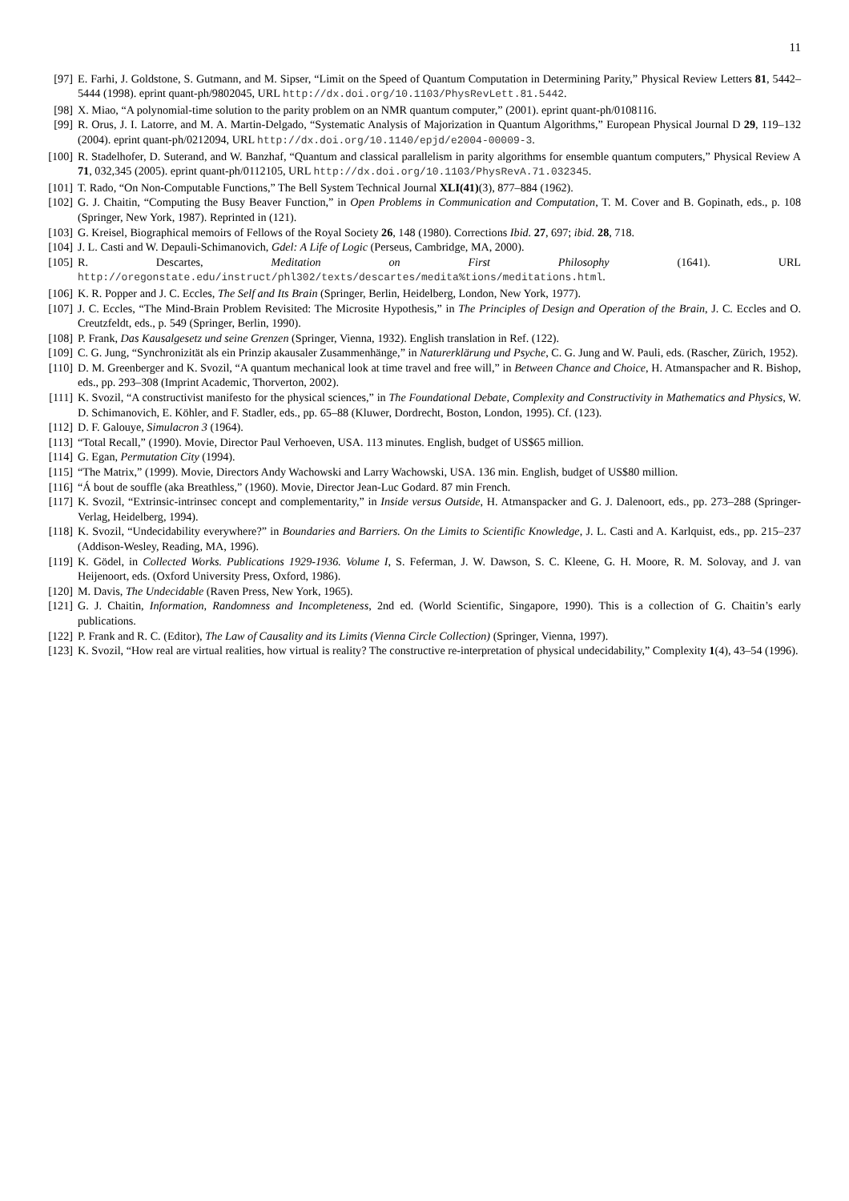11
[97] E. Farhi, J. Goldstone, S. Gutmann, and M. Sipser, “Limit on the Speed of Quantum Computation in Determining Parity,” Physical Review Letters 81, 5442–5444 (1998). eprint quant-ph/9802045, URL http://dx.doi.org/10.1103/PhysRevLett.81.5442.
[98] X. Miao, “A polynomial-time solution to the parity problem on an NMR quantum computer,” (2001). eprint quant-ph/0108116.
[99] R. Orus, J. I. Latorre, and M. A. Martin-Delgado, “Systematic Analysis of Majorization in Quantum Algorithms,” European Physical Journal D 29, 119–132 (2004). eprint quant-ph/0212094, URL http://dx.doi.org/10.1140/epjd/e2004-00009-3.
[100] R. Stadelhofer, D. Suterand, and W. Banzhaf, “Quantum and classical parallelism in parity algorithms for ensemble quantum computers,” Physical Review A 71, 032,345 (2005). eprint quant-ph/0112105, URL http://dx.doi.org/10.1103/PhysRevA.71.032345.
[101] T. Rado, “On Non-Computable Functions,” The Bell System Technical Journal XLI(41)(3), 877–884 (1962).
[102] G. J. Chaitin, “Computing the Busy Beaver Function,” in Open Problems in Communication and Computation, T. M. Cover and B. Gopinath, eds., p. 108 (Springer, New York, 1987). Reprinted in (121).
[103] G. Kreisel, Biographical memoirs of Fellows of the Royal Society 26, 148 (1980). Corrections Ibid. 27, 697; ibid. 28, 718.
[104] J. L. Casti and W. Depauli-Schimanovich, Gdel: A Life of Logic (Perseus, Cambridge, MA, 2000).
[105] R. Descartes, Meditation on First Philosophy (1641). URL http://oregonstate.edu/instruct/phl302/texts/descartes/medita%tions/meditations.html.
[106] K. R. Popper and J. C. Eccles, The Self and Its Brain (Springer, Berlin, Heidelberg, London, New York, 1977).
[107] J. C. Eccles, “The Mind-Brain Problem Revisited: The Microsite Hypothesis,” in The Principles of Design and Operation of the Brain, J. C. Eccles and O. Creutzfeldt, eds., p. 549 (Springer, Berlin, 1990).
[108] P. Frank, Das Kausalgesetz und seine Grenzen (Springer, Vienna, 1932). English translation in Ref. (122).
[109] C. G. Jung, “Synchronizität als ein Prinzip akausaler Zusammenhänge,” in Naturerklärung und Psyche, C. G. Jung and W. Pauli, eds. (Rascher, Zürich, 1952).
[110] D. M. Greenberger and K. Svozil, “A quantum mechanical look at time travel and free will,” in Between Chance and Choice, H. Atmanspacher and R. Bishop, eds., pp. 293–308 (Imprint Academic, Thorverton, 2002).
[111] K. Svozil, “A constructivist manifesto for the physical sciences,” in The Foundational Debate, Complexity and Constructivity in Mathematics and Physics, W. D. Schimanovich, E. Köhler, and F. Stadler, eds., pp. 65–88 (Kluwer, Dordrecht, Boston, London, 1995). Cf. (123).
[112] D. F. Galouye, Simulacron 3 (1964).
[113] “Total Recall,” (1990). Movie, Director Paul Verhoeven, USA. 113 minutes. English, budget of US$65 million.
[114] G. Egan, Permutation City (1994).
[115] “The Matrix,” (1999). Movie, Directors Andy Wachowski and Larry Wachowski, USA. 136 min. English, budget of US$80 million.
[116] “Á bout de souffle (aka Breathless,” (1960). Movie, Director Jean-Luc Godard. 87 min French.
[117] K. Svozil, “Extrinsic-intrinsec concept and complementarity,” in Inside versus Outside, H. Atmanspacker and G. J. Dalenoort, eds., pp. 273–288 (Springer-Verlag, Heidelberg, 1994).
[118] K. Svozil, “Undecidability everywhere?” in Boundaries and Barriers. On the Limits to Scientific Knowledge, J. L. Casti and A. Karlquist, eds., pp. 215–237 (Addison-Wesley, Reading, MA, 1996).
[119] K. Gödel, in Collected Works. Publications 1929-1936. Volume I, S. Feferman, J. W. Dawson, S. C. Kleene, G. H. Moore, R. M. Solovay, and J. van Heijenoort, eds. (Oxford University Press, Oxford, 1986).
[120] M. Davis, The Undecidable (Raven Press, New York, 1965).
[121] G. J. Chaitin, Information, Randomness and Incompleteness, 2nd ed. (World Scientific, Singapore, 1990). This is a collection of G. Chaitin’s early publications.
[122] P. Frank and R. C. (Editor), The Law of Causality and its Limits (Vienna Circle Collection) (Springer, Vienna, 1997).
[123] K. Svozil, “How real are virtual realities, how virtual is reality? The constructive re-interpretation of physical undecidability,” Complexity 1(4), 43–54 (1996).